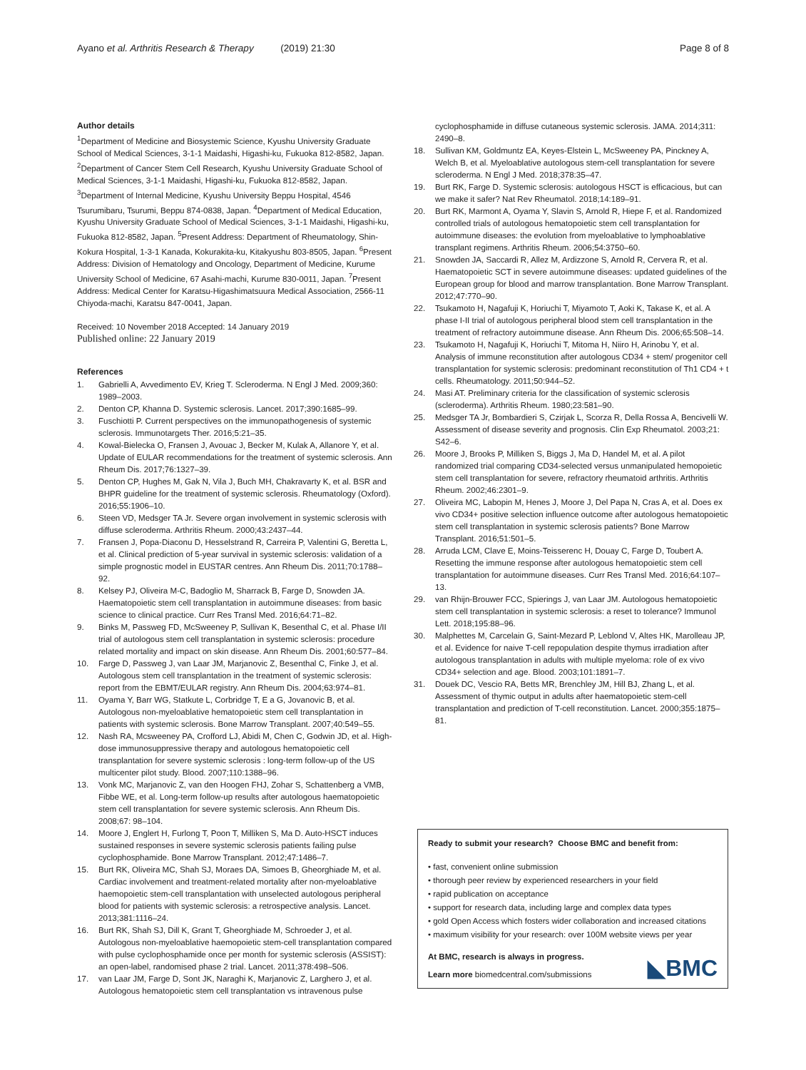Ayano et al. Arthritis Research & Therapy (2019) 21:30 Page 8 of 8
Author details
<sup>1</sup> Department of Medicine and Biosystemic Science, Kyushu University Graduate School of Medical Sciences, 3-1-1 Maidashi, Higashi-ku, Fukuoka 812-8582, Japan. <sup>2</sup>Department of Cancer Stem Cell Research, Kyushu University Graduate School of Medical Sciences, 3-1-1 Maidashi, Higashi-ku, Fukuoka 812-8582, Japan. <sup>3</sup>Department of Internal Medicine, Kyushu University Beppu Hospital, 4546 Tsurumibaru, Tsurumi, Beppu 874-0838, Japan. <sup>4</sup>Department of Medical Education, Kyushu University Graduate School of Medical Sciences, 3-1-1 Maidashi, Higashi-ku, Fukuoka 812-8582, Japan. <sup>5</sup>Present Address: Department of Rheumatology, Shin-Kokura Hospital, 1-3-1 Kanada, Kokurakita-ku, Kitakyushu 803-8505, Japan. <sup>6</sup>Present Address: Division of Hematology and Oncology, Department of Medicine, Kurume University School of Medicine, 67 Asahi-machi, Kurume 830-0011, Japan. <sup>7</sup>Present Address: Medical Center for Karatsu-Higashimatsuura Medical Association, 2566-11 Chiyoda-machi, Karatsu 847-0041, Japan.
Received: 10 November 2018 Accepted: 14 January 2019
Published online: 22 January 2019
References
1. Gabrielli A, Avvedimento EV, Krieg T. Scleroderma. N Engl J Med. 2009;360: 1989–2003.
2. Denton CP, Khanna D. Systemic sclerosis. Lancet. 2017;390:1685–99.
3. Fuschiotti P. Current perspectives on the immunopathogenesis of systemic sclerosis. Immunotargets Ther. 2016;5:21–35.
4. Kowal-Bielecka O, Fransen J, Avouac J, Becker M, Kulak A, Allanore Y, et al. Update of EULAR recommendations for the treatment of systemic sclerosis. Ann Rheum Dis. 2017;76:1327–39.
5. Denton CP, Hughes M, Gak N, Vila J, Buch MH, Chakravarty K, et al. BSR and BHPR guideline for the treatment of systemic sclerosis. Rheumatology (Oxford). 2016;55:1906–10.
6. Steen VD, Medsger TA Jr. Severe organ involvement in systemic sclerosis with diffuse scleroderma. Arthritis Rheum. 2000;43:2437–44.
7. Fransen J, Popa-Diaconu D, Hesselstrand R, Carreira P, Valentini G, Beretta L, et al. Clinical prediction of 5-year survival in systemic sclerosis: validation of a simple prognostic model in EUSTAR centres. Ann Rheum Dis. 2011;70:1788–92.
8. Kelsey PJ, Oliveira M-C, Badoglio M, Sharrack B, Farge D, Snowden JA. Haematopoietic stem cell transplantation in autoimmune diseases: from basic science to clinical practice. Curr Res Transl Med. 2016;64:71–82.
9. Binks M, Passweg FD, McSweeney P, Sullivan K, Besenthal C, et al. Phase I/II trial of autologous stem cell transplantation in systemic sclerosis: procedure related mortality and impact on skin disease. Ann Rheum Dis. 2001;60:577–84.
10. Farge D, Passweg J, van Laar JM, Marjanovic Z, Besenthal C, Finke J, et al. Autologous stem cell transplantation in the treatment of systemic sclerosis: report from the EBMT/EULAR registry. Ann Rheum Dis. 2004;63:974–81.
11. Oyama Y, Barr WG, Statkute L, Corbridge T, E a G, Jovanovic B, et al. Autologous non-myeloablative hematopoietic stem cell transplantation in patients with systemic sclerosis. Bone Marrow Transplant. 2007;40:549–55.
12. Nash RA, Mcsweeney PA, Crofford LJ, Abidi M, Chen C, Godwin JD, et al. High-dose immunosuppressive therapy and autologous hematopoietic cell transplantation for severe systemic sclerosis : long-term follow-up of the US multicenter pilot study. Blood. 2007;110:1388–96.
13. Vonk MC, Marjanovic Z, van den Hoogen FHJ, Zohar S, Schattenberg a VMB, Fibbe WE, et al. Long-term follow-up results after autologous haematopoietic stem cell transplantation for severe systemic sclerosis. Ann Rheum Dis. 2008;67: 98–104.
14. Moore J, Englert H, Furlong T, Poon T, Milliken S, Ma D. Auto-HSCT induces sustained responses in severe systemic sclerosis patients failing pulse cyclophosphamide. Bone Marrow Transplant. 2012;47:1486–7.
15. Burt RK, Oliveira MC, Shah SJ, Moraes DA, Simoes B, Gheorghiade M, et al. Cardiac involvement and treatment-related mortality after non-myeloablative haemopoietic stem-cell transplantation with unselected autologous peripheral blood for patients with systemic sclerosis: a retrospective analysis. Lancet. 2013;381:1116–24.
16. Burt RK, Shah SJ, Dill K, Grant T, Gheorghiade M, Schroeder J, et al. Autologous non-myeloablative haemopoietic stem-cell transplantation compared with pulse cyclophosphamide once per month for systemic sclerosis (ASSIST): an open-label, randomised phase 2 trial. Lancet. 2011;378:498–506.
17. van Laar JM, Farge D, Sont JK, Naraghi K, Marjanovic Z, Larghero J, et al. Autologous hematopoietic stem cell transplantation vs intravenous pulse
cyclophosphamide in diffuse cutaneous systemic sclerosis. JAMA. 2014;311: 2490–8.
18. Sullivan KM, Goldmuntz EA, Keyes-Elstein L, McSweeney PA, Pinckney A, Welch B, et al. Myeloablative autologous stem-cell transplantation for severe scleroderma. N Engl J Med. 2018;378:35–47.
19. Burt RK, Farge D. Systemic sclerosis: autologous HSCT is efficacious, but can we make it safer? Nat Rev Rheumatol. 2018;14:189–91.
20. Burt RK, Marmont A, Oyama Y, Slavin S, Arnold R, Hiepe F, et al. Randomized controlled trials of autologous hematopoietic stem cell transplantation for autoimmune diseases: the evolution from myeloablative to lymphoablative transplant regimens. Arthritis Rheum. 2006;54:3750–60.
21. Snowden JA, Saccardi R, Allez M, Ardizzone S, Arnold R, Cervera R, et al. Haematopoietic SCT in severe autoimmune diseases: updated guidelines of the European group for blood and marrow transplantation. Bone Marrow Transplant. 2012;47:770–90.
22. Tsukamoto H, Nagafuji K, Horiuchi T, Miyamoto T, Aoki K, Takase K, et al. A phase I-II trial of autologous peripheral blood stem cell transplantation in the treatment of refractory autoimmune disease. Ann Rheum Dis. 2006;65:508–14.
23. Tsukamoto H, Nagafuji K, Horiuchi T, Mitoma H, Niiro H, Arinobu Y, et al. Analysis of immune reconstitution after autologous CD34 + stem/ progenitor cell transplantation for systemic sclerosis: predominant reconstitution of Th1 CD4 + t cells. Rheumatology. 2011;50:944–52.
24. Masi AT. Preliminary criteria for the classification of systemic sclerosis (scleroderma). Arthritis Rheum. 1980;23:581–90.
25. Medsger TA Jr, Bombardieri S, Czirjak L, Scorza R, Della Rossa A, Bencivelli W. Assessment of disease severity and prognosis. Clin Exp Rheumatol. 2003;21: S42–6.
26. Moore J, Brooks P, Milliken S, Biggs J, Ma D, Handel M, et al. A pilot randomized trial comparing CD34-selected versus unmanipulated hemopoietic stem cell transplantation for severe, refractory rheumatoid arthritis. Arthritis Rheum. 2002;46:2301–9.
27. Oliveira MC, Labopin M, Henes J, Moore J, Del Papa N, Cras A, et al. Does ex vivo CD34+ positive selection influence outcome after autologous hematopoietic stem cell transplantation in systemic sclerosis patients? Bone Marrow Transplant. 2016;51:501–5.
28. Arruda LCM, Clave E, Moins-Teisserenc H, Douay C, Farge D, Toubert A. Resetting the immune response after autologous hematopoietic stem cell transplantation for autoimmune diseases. Curr Res Transl Med. 2016;64:107–13.
29. van Rhijn-Brouwer FCC, Spierings J, van Laar JM. Autologous hematopoietic stem cell transplantation in systemic sclerosis: a reset to tolerance? Immunol Lett. 2018;195:88–96.
30. Malphettes M, Carcelain G, Saint-Mezard P, Leblond V, Altes HK, Marolleau JP, et al. Evidence for naive T-cell repopulation despite thymus irradiation after autologous transplantation in adults with multiple myeloma: role of ex vivo CD34+ selection and age. Blood. 2003;101:1891–7.
31. Douek DC, Vescio RA, Betts MR, Brenchley JM, Hill BJ, Zhang L, et al. Assessment of thymic output in adults after haematopoietic stem-cell transplantation and prediction of T-cell reconstitution. Lancet. 2000;355:1875–81.
Ready to submit your research? Choose BMC and benefit from:
• fast, convenient online submission
• thorough peer review by experienced researchers in your field
• rapid publication on acceptance
• support for research data, including large and complex data types
• gold Open Access which fosters wider collaboration and increased citations
• maximum visibility for your research: over 100M website views per year
At BMC, research is always in progress.
Learn more biomedcentral.com/submissions
◣BMC